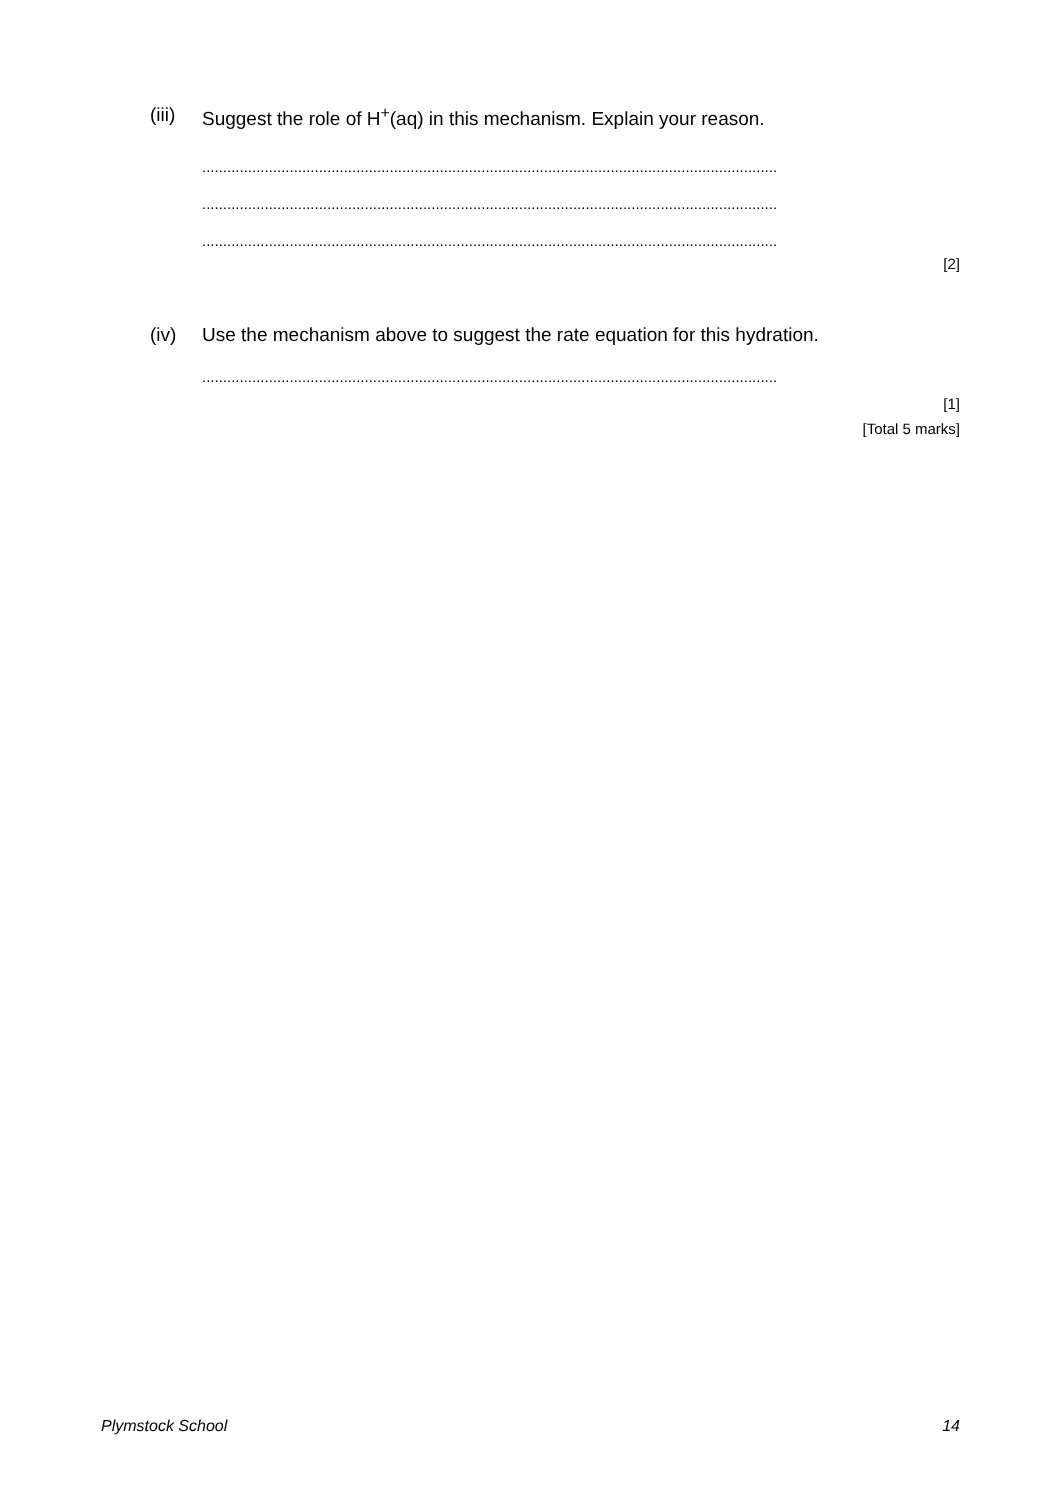(iii) Suggest the role of H<sup>+</sup>(aq) in this mechanism. Explain your reason.
..........................................................................................................................................
..........................................................................................................................................
..........................................................................................................................................
[2]
(iv) Use the mechanism above to suggest the rate equation for this hydration.
..........................................................................................................................................
[1]
[Total 5 marks]
Plymstock School 14